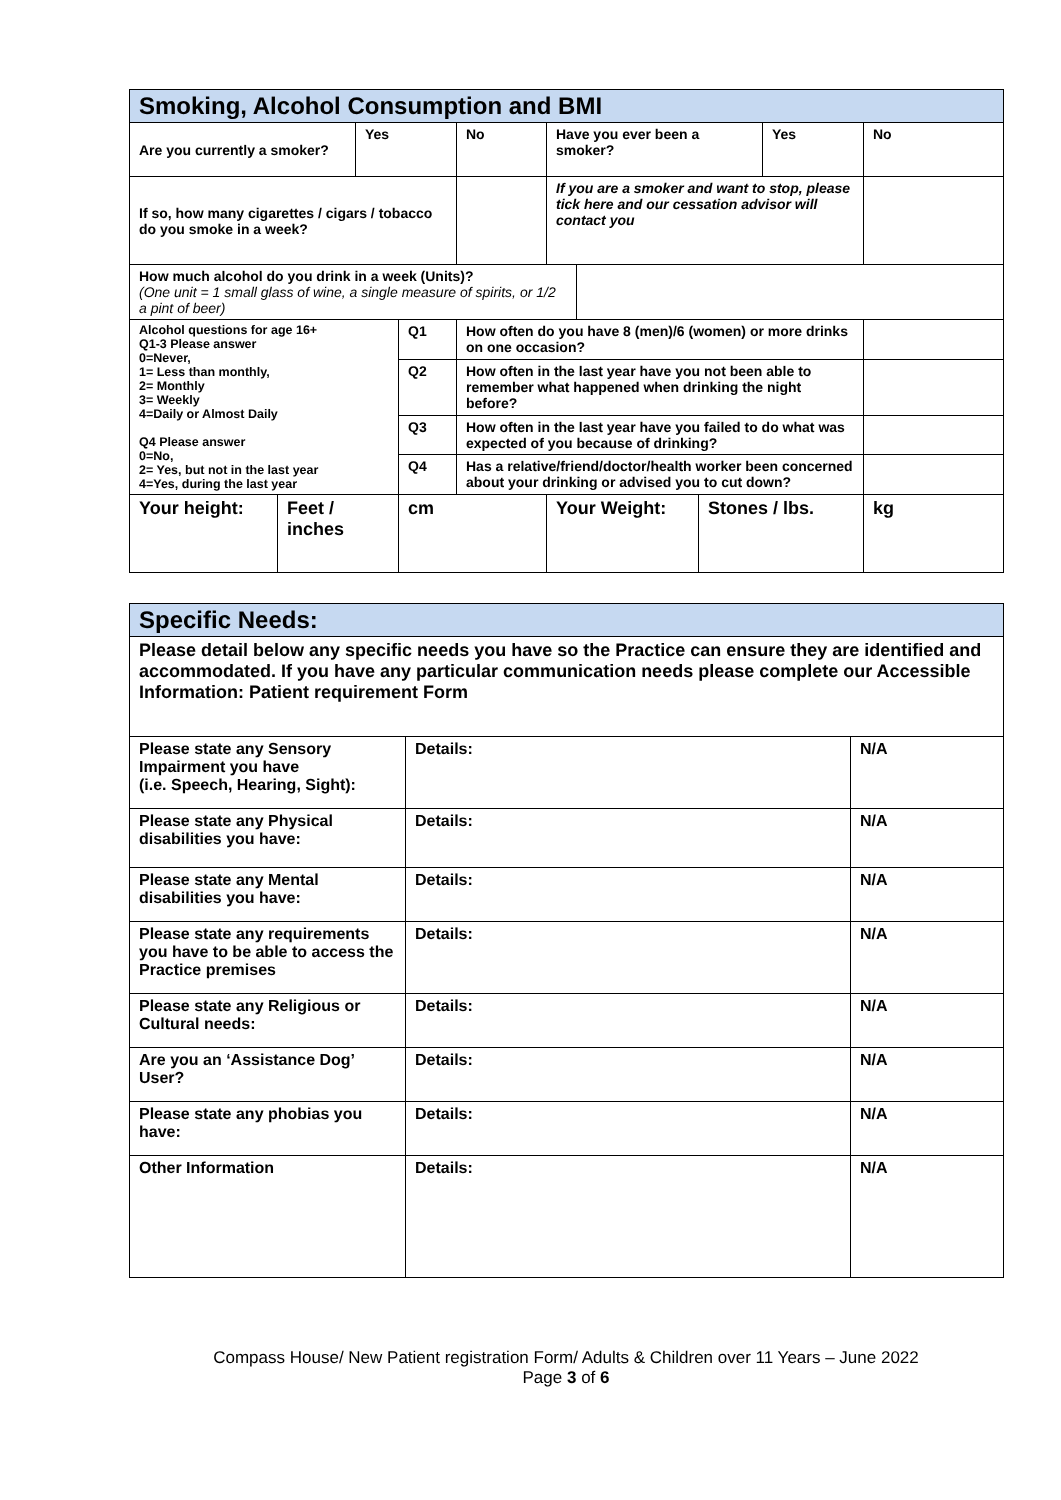| Smoking, Alcohol Consumption and BMI | | | | | | | | | |
| --- | --- | --- | --- | --- | --- | --- | --- | --- | --- |
| Are you currently a smoker? | | Yes | | No | Have you ever been a smoker? | | | Yes | No |
| If so, how many cigarettes / cigars / tobacco do you smoke in a week? | | | | | If you are a smoker and want to stop, please tick here and our cessation advisor will contact you | | | | |
| How much alcohol do you drink in a week (Units)? (One unit = 1 small glass of wine, a single measure of spirits, or 1/2 a pint of beer) | | | | | | | | | |
| Alcohol questions for age 16+ Q1-3 Please answer 0=Never, 1= Less than monthly, 2= Monthly 3= Weekly 4=Daily or Almost Daily Q4 Please answer 0=No, 2= Yes, but not in the last year 4=Yes, during the last year | | | Q1 | How often do you have 8 (men)/6 (women) or more drinks on one occasion? | | | | | |
| | | | Q2 | How often in the last year have you not been able to remember what happened when drinking the night before? | | | | | |
| | | | Q3 | How often in the last year have you failed to do what was expected of you because of drinking? | | | | | |
| | | | Q4 | Has a relative/friend/doctor/health worker been concerned about your drinking or advised you to cut down? | | | | | |
| Your height: | Feet / inches | | cm | | Your Weight: | | Stones / lbs. | | kg |
| Specific Needs: | | |
| --- | --- | --- |
| Please detail below any specific needs you have so the Practice can ensure they are identified and accommodated. If you have any particular communication needs please complete our Accessible Information: Patient requirement Form | | |
| Please state any Sensory Impairment you have (i.e. Speech, Hearing, Sight): | Details: | N/A |
| Please state any Physical disabilities you have: | Details: | N/A |
| Please state any Mental disabilities you have: | Details: | N/A |
| Please state any requirements you have to be able to access the Practice premises | Details: | N/A |
| Please state any Religious or Cultural needs: | Details: | N/A |
| Are you an ‘Assistance Dog’ User? | Details: | N/A |
| Please state any phobias you have: | Details: | N/A |
| Other Information | Details: | N/A |
Compass House/ New Patient registration Form/ Adults & Children over 11 Years – June 2022
Page 3 of 6